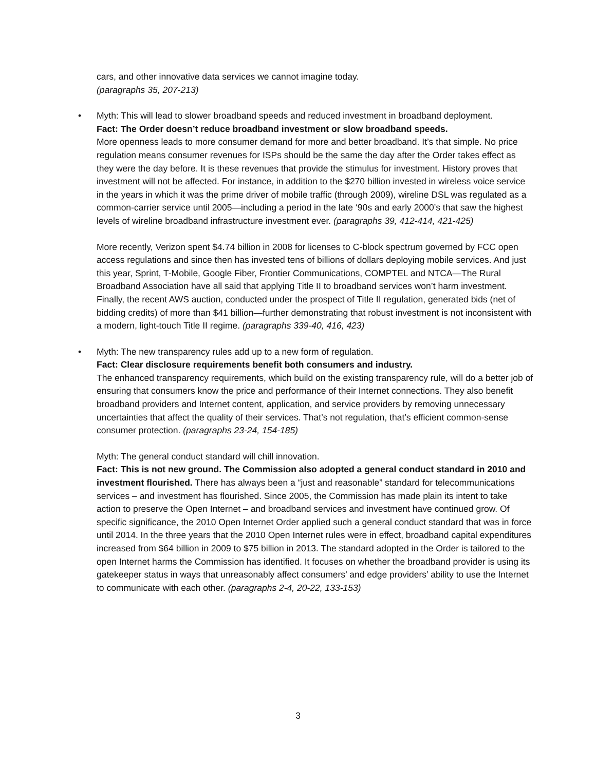cars, and other innovative data services we cannot imagine today.
(paragraphs 35, 207-213)
•
Myth: This will lead to slower broadband speeds and reduced investment in broadband deployment.
Fact: The Order doesn’t reduce broadband investment or slow broadband speeds.
More openness leads to more consumer demand for more and better broadband. It’s that simple. No price regulation means consumer revenues for ISPs should be the same the day after the Order takes effect as they were the day before. It is these revenues that provide the stimulus for investment. History proves that investment will not be affected. For instance, in addition to the $270 billion invested in wireless voice service in the years in which it was the prime driver of mobile traffic (through 2009), wireline DSL was regulated as a common-carrier service until 2005—including a period in the late ‘90s and early 2000’s that saw the highest levels of wireline broadband infrastructure investment ever. (paragraphs 39, 412-414, 421-425)
More recently, Verizon spent $4.74 billion in 2008 for licenses to C-block spectrum governed by FCC open access regulations and since then has invested tens of billions of dollars deploying mobile services. And just this year, Sprint, T-Mobile, Google Fiber, Frontier Communications, COMPTEL and NTCA—The Rural Broadband Association have all said that applying Title II to broadband services won’t harm investment. Finally, the recent AWS auction, conducted under the prospect of Title II regulation, generated bids (net of bidding credits) of more than $41 billion—further demonstrating that robust investment is not inconsistent with a modern, light-touch Title II regime. (paragraphs 339-40, 416, 423)
•
Myth: The new transparency rules add up to a new form of regulation.
Fact: Clear disclosure requirements benefit both consumers and industry.
The enhanced transparency requirements, which build on the existing transparency rule, will do a better job of ensuring that consumers know the price and performance of their Internet connections. They also benefit broadband providers and Internet content, application, and service providers by removing unnecessary uncertainties that affect the quality of their services. That’s not regulation, that’s efficient common-sense consumer protection. (paragraphs 23-24, 154-185)
Myth: The general conduct standard will chill innovation.
Fact: This is not new ground. The Commission also adopted a general conduct standard in 2010 and investment flourished. There has always been a “just and reasonable” standard for telecommunications services – and investment has flourished. Since 2005, the Commission has made plain its intent to take action to preserve the Open Internet – and broadband services and investment have continued grow. Of specific significance, the 2010 Open Internet Order applied such a general conduct standard that was in force until 2014. In the three years that the 2010 Open Internet rules were in effect, broadband capital expenditures increased from $64 billion in 2009 to $75 billion in 2013. The standard adopted in the Order is tailored to the open Internet harms the Commission has identified. It focuses on whether the broadband provider is using its gatekeeper status in ways that unreasonably affect consumers’ and edge providers’ ability to use the Internet to communicate with each other. (paragraphs 2-4, 20-22, 133-153)
3